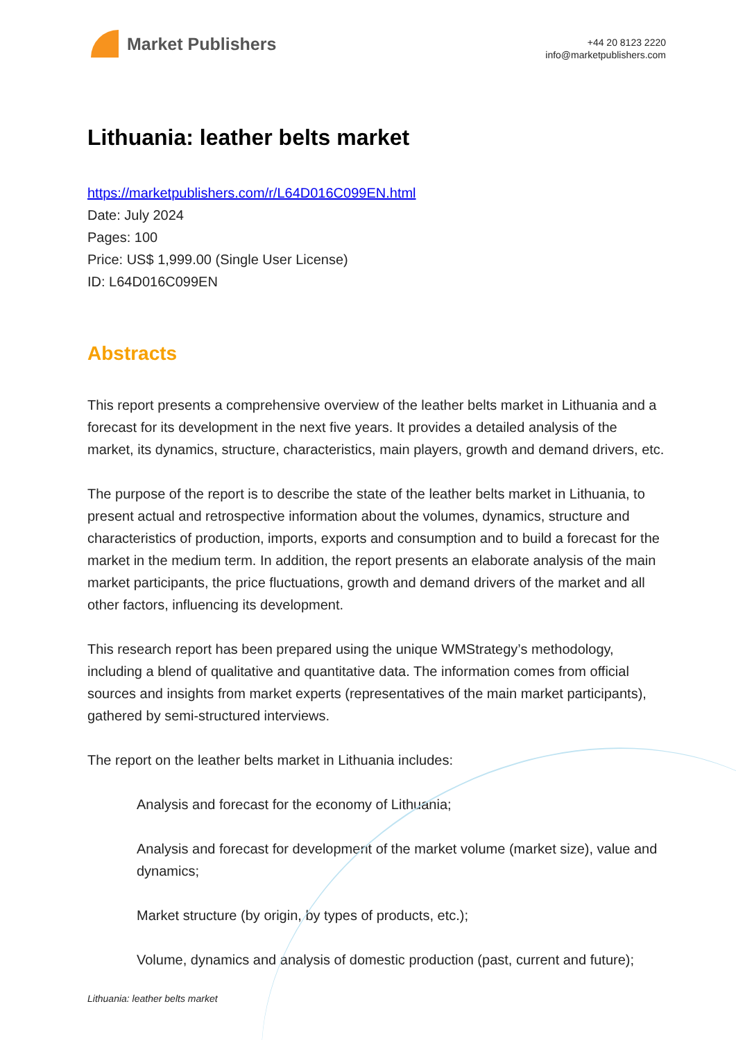Market Publishers
+44 20 8123 2220
info@marketpublishers.com
Lithuania: leather belts market
https://marketpublishers.com/r/L64D016C099EN.html
Date: July 2024
Pages: 100
Price: US$ 1,999.00 (Single User License)
ID: L64D016C099EN
Abstracts
This report presents a comprehensive overview of the leather belts market in Lithuania and a forecast for its development in the next five years. It provides a detailed analysis of the market, its dynamics, structure, characteristics, main players, growth and demand drivers, etc.
The purpose of the report is to describe the state of the leather belts market in Lithuania, to present actual and retrospective information about the volumes, dynamics, structure and characteristics of production, imports, exports and consumption and to build a forecast for the market in the medium term. In addition, the report presents an elaborate analysis of the main market participants, the price fluctuations, growth and demand drivers of the market and all other factors, influencing its development.
This research report has been prepared using the unique WMStrategy’s methodology, including a blend of qualitative and quantitative data. The information comes from official sources and insights from market experts (representatives of the main market participants), gathered by semi-structured interviews.
The report on the leather belts market in Lithuania includes:
Analysis and forecast for the economy of Lithuania;
Analysis and forecast for development of the market volume (market size), value and dynamics;
Market structure (by origin, by types of products, etc.);
Volume, dynamics and analysis of domestic production (past, current and future);
Lithuania: leather belts market